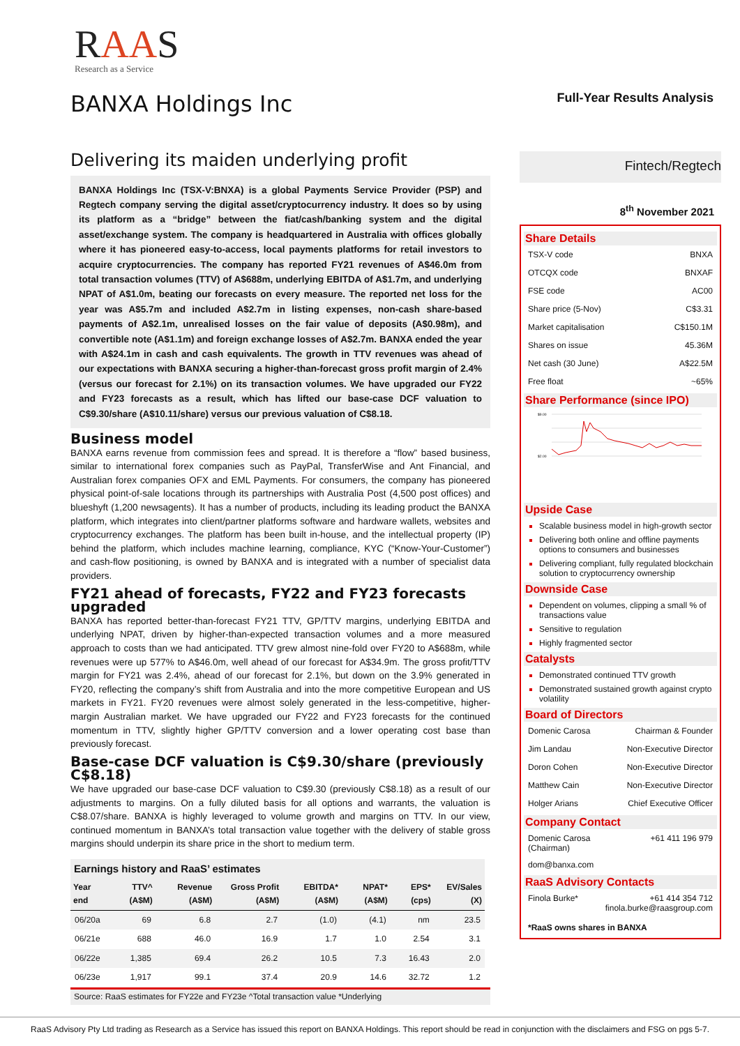RAAS
Research as a Service
BANXA Holdings Inc Full-Year Results Analysis
Delivering its maiden underlying profit
BANXA Holdings Inc (TSX-V:BNXA) is a global Payments Service Provider (PSP) and Regtech company serving the digital asset/cryptocurrency industry. It does so by using its platform as a “bridge” between the fiat/cash/banking system and the digital asset/exchange system. The company is headquartered in Australia with offices globally where it has pioneered easy-to-access, local payments platforms for retail investors to acquire cryptocurrencies. The company has reported FY21 revenues of A$46.0m from total transaction volumes (TTV) of A$688m, underlying EBITDA of A$1.7m, and underlying NPAT of A$1.0m, beating our forecasts on every measure. The reported net loss for the year was A$5.7m and included A$2.7m in listing expenses, non-cash share-based payments of A$2.1m, unrealised losses on the fair value of deposits (A$0.98m), and convertible note (A$1.1m) and foreign exchange losses of A$2.7m. BANXA ended the year with A$24.1m in cash and cash equivalents. The growth in TTV revenues was ahead of our expectations with BANXA securing a higher-than-forecast gross profit margin of 2.4% (versus our forecast for 2.1%) on its transaction volumes. We have upgraded our FY22 and FY23 forecasts as a result, which has lifted our base-case DCF valuation to C$9.30/share (A$10.11/share) versus our previous valuation of C$8.18.
Business model
BANXA earns revenue from commission fees and spread. It is therefore a “flow” based business, similar to international forex companies such as PayPal, TransferWise and Ant Financial, and Australian forex companies OFX and EML Payments. For consumers, the company has pioneered physical point-of-sale locations through its partnerships with Australia Post (4,500 post offices) and blueshyft (1,200 newsagents). It has a number of products, including its leading product the BANXA platform, which integrates into client/partner platforms software and hardware wallets, websites and cryptocurrency exchanges. The platform has been built in-house, and the intellectual property (IP) behind the platform, which includes machine learning, compliance, KYC (“Know-Your-Customer”) and cash-flow positioning, is owned by BANXA and is integrated with a number of specialist data providers.
FY21 ahead of forecasts, FY22 and FY23 forecasts upgraded
BANXA has reported better-than-forecast FY21 TTV, GP/TTV margins, underlying EBITDA and underlying NPAT, driven by higher-than-expected transaction volumes and a more measured approach to costs than we had anticipated. TTV grew almost nine-fold over FY20 to A$688m, while revenues were up 577% to A$46.0m, well ahead of our forecast for A$34.9m. The gross profit/TTV margin for FY21 was 2.4%, ahead of our forecast for 2.1%, but down on the 3.9% generated in FY20, reflecting the company’s shift from Australia and into the more competitive European and US markets in FY21. FY20 revenues were almost solely generated in the less-competitive, higher-margin Australian market. We have upgraded our FY22 and FY23 forecasts for the continued momentum in TTV, slightly higher GP/TTV conversion and a lower operating cost base than previously forecast.
Base-case DCF valuation is C$9.30/share (previously C$8.18)
We have upgraded our base-case DCF valuation to C$9.30 (previously C$8.18) as a result of our adjustments to margins. On a fully diluted basis for all options and warrants, the valuation is C$8.07/share. BANXA is highly leveraged to volume growth and margins on TTV. In our view, continued momentum in BANXA’s total transaction value together with the delivery of stable gross margins should underpin its share price in the short to medium term.
Earnings history and RaaS’ estimates
| Year end | TTV^ (A$M) | Revenue (A$M) | Gross Profit (A$M) | EBITDA* (A$M) | NPAT* (A$M) | EPS* (cps) | EV/Sales (X) |
| --- | --- | --- | --- | --- | --- | --- | --- |
| 06/20a | 69 | 6.8 | 2.7 | (1.0) | (4.1) | nm | 23.5 |
| 06/21e | 688 | 46.0 | 16.9 | 1.7 | 1.0 | 2.54 | 3.1 |
| 06/22e | 1,385 | 69.4 | 26.2 | 10.5 | 7.3 | 16.43 | 2.0 |
| 06/23e | 1,917 | 99.1 | 37.4 | 20.9 | 14.6 | 32.72 | 1.2 |
Source: RaaS estimates for FY22e and FY23e ^Total transaction value *Underlying
Fintech/Regtech
8<sup>th</sup> November 2021
Share Details
TSX-V code BNXA
OTCQX code BNXAF
FSE code AC00
Share price (5-Nov) C$3.31
Market capitalisation C$150.1M
Shares on issue 45.36M
Net cash (30 June) A$22.5M
Free float ~65%
Share Performance (since IPO)
$9.00
$2.00
Upside Case
Scalable business model in high-growth sector
Delivering both online and offline payments options to consumers and businesses
Delivering compliant, fully regulated blockchain solution to cryptocurrency ownership
Downside Case
Dependent on volumes, clipping a small % of transactions value
Sensitive to regulation
Highly fragmented sector
Catalysts
Demonstrated continued TTV growth
Demonstrated sustained growth against crypto volatility
Board of Directors
Domenic Carosa Chairman & Founder
Jim Landau Non-Executive Director
Doron Cohen Non-Executive Director
Matthew Cain Non-Executive Director
Holger Arians Chief Executive Officer
Company Contact
Domenic Carosa
(Chairman) +61 411 196 979
dom@banxa.com
RaaS Advisory Contacts
Finola Burke* +61 414 354 712
finola.burke@raasgroup.com
*RaaS owns shares in BANXA
RaaS Advisory Pty Ltd trading as Research as a Service has issued this report on BANXA Holdings. This report should be read in conjunction with the disclaimers and FSG on pgs 5-7.